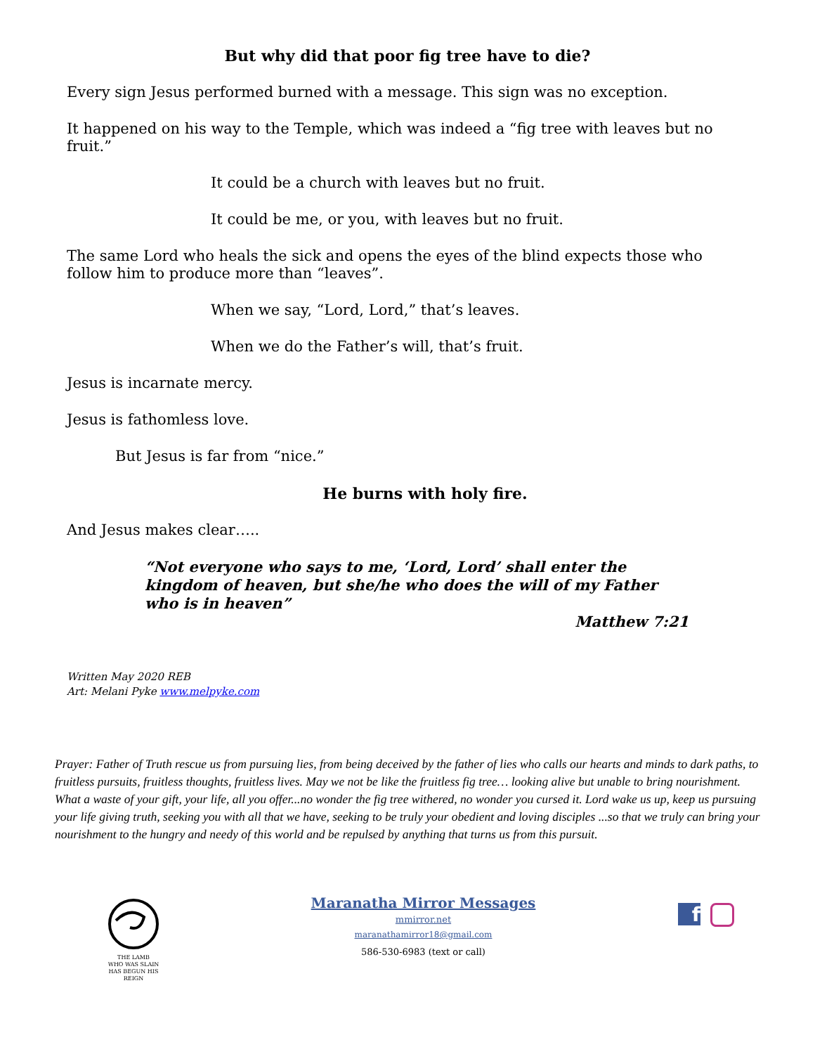But why did that poor fig tree have to die?
Every sign Jesus performed burned with a message. This sign was no exception.
It happened on his way to the Temple, which was indeed a “fig tree with leaves but no fruit.”
It could be a church with leaves but no fruit.
It could be me, or you, with leaves but no fruit.
The same Lord who heals the sick and opens the eyes of the blind expects those who follow him to produce more than “leaves”.
When we say, “Lord, Lord,” that’s leaves.
When we do the Father’s will, that’s fruit.
Jesus is incarnate mercy.
Jesus is fathomless love.
But Jesus is far from “nice.”
He burns with holy fire.
And Jesus makes clear…..
“Not everyone who says to me, ‘Lord, Lord’ shall enter the kingdom of heaven, but she/he who does the will of my Father who is in heaven”
Matthew 7:21
Written May 2020 REB
Art: Melani Pyke www.melpyke.com
Prayer: Father of Truth rescue us from pursuing lies, from being deceived by the father of lies who calls our hearts and minds to dark paths, to fruitless pursuits, fruitless thoughts, fruitless lives. May we not be like the fruitless fig tree… looking alive but unable to bring nourishment. What a waste of your gift, your life, all you offer...no wonder the fig tree withered, no wonder you cursed it. Lord wake us up, keep us pursuing your life giving truth, seeking you with all that we have, seeking to be truly your obedient and loving disciples ...so that we truly can bring your nourishment to the hungry and needy of this world and be repulsed by anything that turns us from this pursuit.
THE LAMB
WHO WAS SLAIN
HAS BEGUN HIS REIGN
Maranatha Mirror Messages
mmirror.net
maranathamirror18@gmail.com
586-530-6983 (text or call)
f